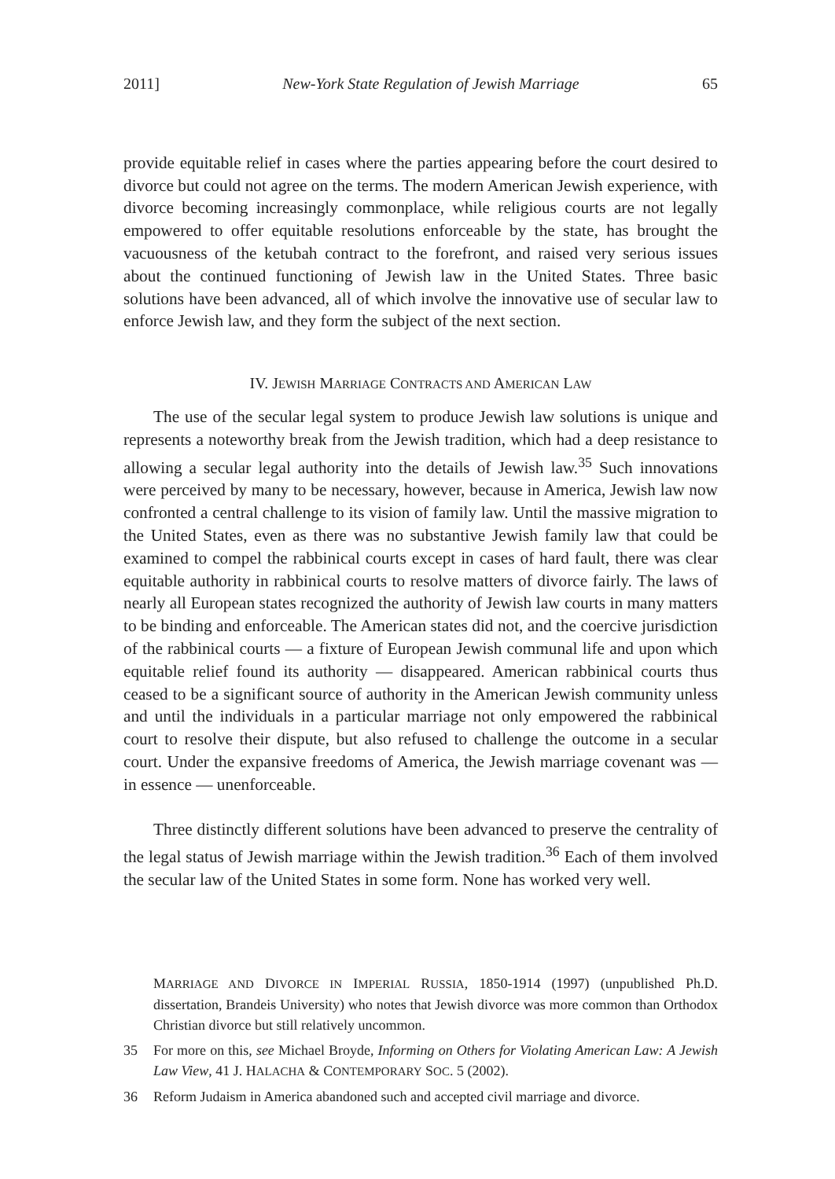2011] New-York State Regulation of Jewish Marriage 65
provide equitable relief in cases where the parties appearing before the court desired to divorce but could not agree on the terms. The modern American Jewish experience, with divorce becoming increasingly commonplace, while religious courts are not legally empowered to offer equitable resolutions enforceable by the state, has brought the vacuousness of the ketubah contract to the forefront, and raised very serious issues about the continued functioning of Jewish law in the United States. Three basic solutions have been advanced, all of which involve the innovative use of secular law to enforce Jewish law, and they form the subject of the next section.
IV. JEWISH MARRIAGE CONTRACTS AND AMERICAN LAW
The use of the secular legal system to produce Jewish law solutions is unique and represents a noteworthy break from the Jewish tradition, which had a deep resistance to allowing a secular legal authority into the details of Jewish law.<sup>35</sup> Such innovations were perceived by many to be necessary, however, because in America, Jewish law now confronted a central challenge to its vision of family law. Until the massive migration to the United States, even as there was no substantive Jewish family law that could be examined to compel the rabbinical courts except in cases of hard fault, there was clear equitable authority in rabbinical courts to resolve matters of divorce fairly. The laws of nearly all European states recognized the authority of Jewish law courts in many matters to be binding and enforceable. The American states did not, and the coercive jurisdiction of the rabbinical courts — a fixture of European Jewish communal life and upon which equitable relief found its authority — disappeared. American rabbinical courts thus ceased to be a significant source of authority in the American Jewish community unless and until the individuals in a particular marriage not only empowered the rabbinical court to resolve their dispute, but also refused to challenge the outcome in a secular court. Under the expansive freedoms of America, the Jewish marriage covenant was — in essence — unenforceable.
Three distinctly different solutions have been advanced to preserve the centrality of the legal status of Jewish marriage within the Jewish tradition.<sup>36</sup> Each of them involved the secular law of the United States in some form. None has worked very well.
MARRIAGE AND DIVORCE IN IMPERIAL RUSSIA, 1850-1914 (1997) (unpublished Ph.D. dissertation, Brandeis University) who notes that Jewish divorce was more common than Orthodox Christian divorce but still relatively uncommon.
35 For more on this, see Michael Broyde, Informing on Others for Violating American Law: A Jewish Law View, 41 J. HALACHA & CONTEMPORARY SOC. 5 (2002).
36 Reform Judaism in America abandoned such and accepted civil marriage and divorce.